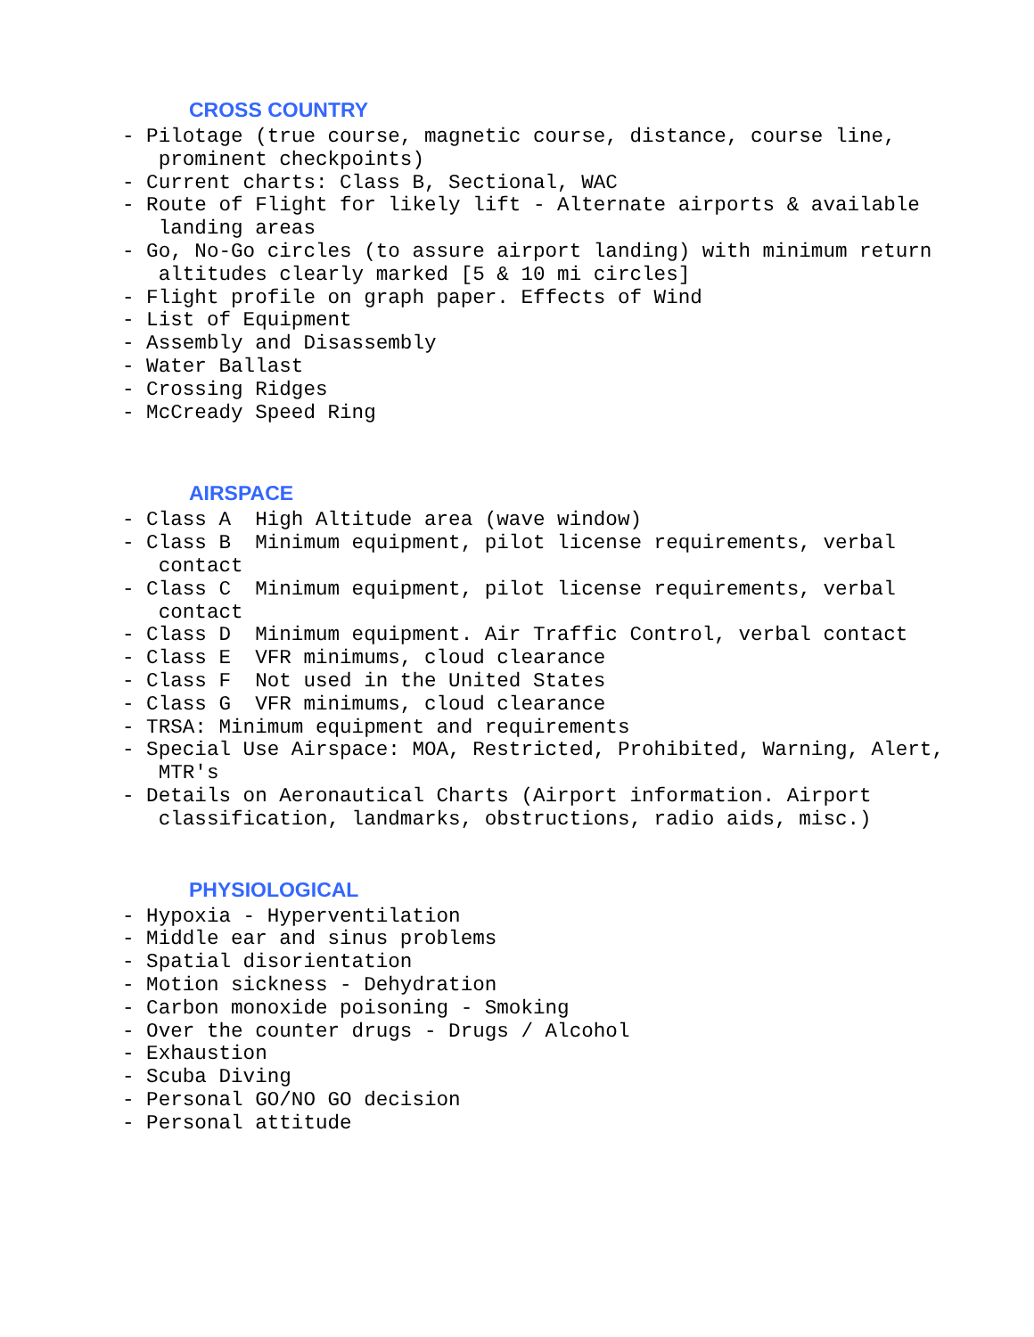CROSS COUNTRY
- Pilotage (true course, magnetic course, distance, course line, prominent checkpoints) - Current charts: Class B, Sectional, WAC - Route of Flight for likely lift - Alternate airports & available landing areas - Go, No-Go circles (to assure airport landing) with minimum return altitudes clearly marked [5 & 10 mi circles] - Flight profile on graph paper. Effects of Wind - List of Equipment - Assembly and Disassembly - Water Ballast - Crossing Ridges - McCready Speed Ring
AIRSPACE
- Class A High Altitude area (wave window) - Class B Minimum equipment, pilot license requirements, verbal contact - Class C Minimum equipment, pilot license requirements, verbal contact - Class D Minimum equipment. Air Traffic Control, verbal contact - Class E VFR minimums, cloud clearance - Class F Not used in the United States - Class G VFR minimums, cloud clearance - TRSA: Minimum equipment and requirements - Special Use Airspace: MOA, Restricted, Prohibited, Warning, Alert, MTR's - Details on Aeronautical Charts (Airport information. Airport classification, landmarks, obstructions, radio aids, misc.)
PHYSIOLOGICAL
- Hypoxia - Hyperventilation - Middle ear and sinus problems - Spatial disorientation - Motion sickness - Dehydration - Carbon monoxide poisoning - Smoking - Over the counter drugs - Drugs / Alcohol - Exhaustion - Scuba Diving - Personal GO/NO GO decision - Personal attitude